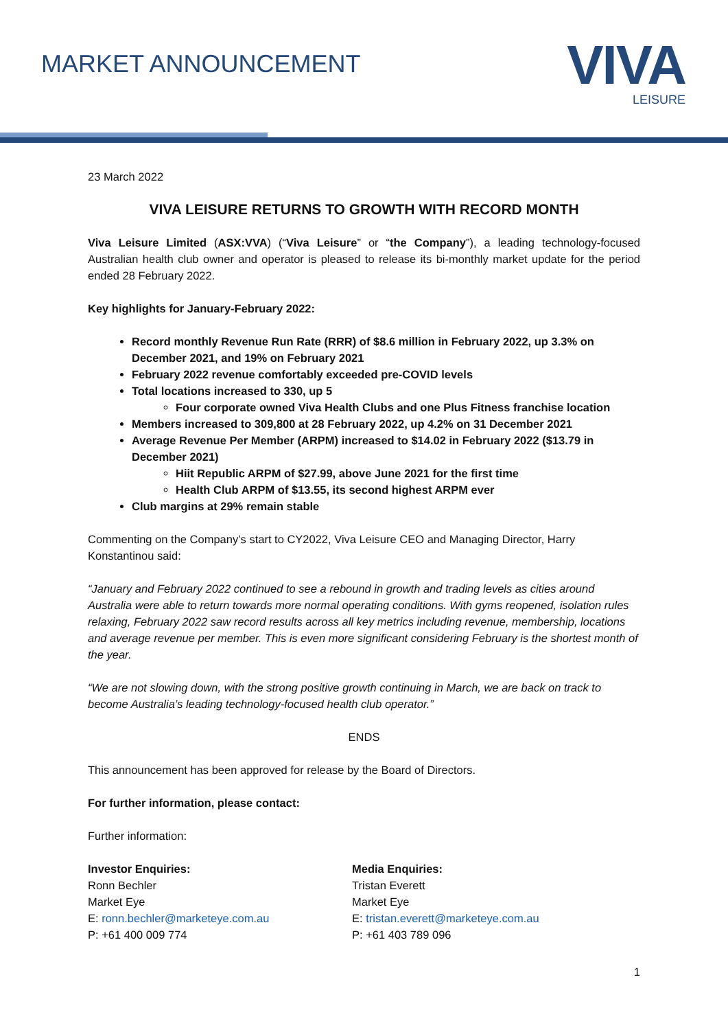MARKET ANNOUNCEMENT
VIVA
LEISURE
23 March 2022
VIVA LEISURE RETURNS TO GROWTH WITH RECORD MONTH
Viva Leisure Limited (ASX:VVA) (“Viva Leisure” or “the Company”), a leading technology-focused Australian health club owner and operator is pleased to release its bi-monthly market update for the period ended 28 February 2022.
Key highlights for January-February 2022:
Record monthly Revenue Run Rate (RRR) of $8.6 million in February 2022, up 3.3% on December 2021, and 19% on February 2021
February 2022 revenue comfortably exceeded pre-COVID levels
Total locations increased to 330, up 5
Four corporate owned Viva Health Clubs and one Plus Fitness franchise location
Members increased to 309,800 at 28 February 2022, up 4.2% on 31 December 2021
Average Revenue Per Member (ARPM) increased to $14.02 in February 2022 ($13.79 in December 2021)
Hiit Republic ARPM of $27.99, above June 2021 for the first time
Health Club ARPM of $13.55, its second highest ARPM ever
Club margins at 29% remain stable
Commenting on the Company’s start to CY2022, Viva Leisure CEO and Managing Director, Harry Konstantinou said:
“January and February 2022 continued to see a rebound in growth and trading levels as cities around Australia were able to return towards more normal operating conditions. With gyms reopened, isolation rules relaxing, February 2022 saw record results across all key metrics including revenue, membership, locations and average revenue per member. This is even more significant considering February is the shortest month of the year.
“We are not slowing down, with the strong positive growth continuing in March, we are back on track to become Australia’s leading technology-focused health club operator.”
ENDS
This announcement has been approved for release by the Board of Directors.
For further information, please contact:
Further information:
Investor Enquiries:
Ronn Bechler
Market Eye
E: ronn.bechler@marketeye.com.au
P: +61 400 009 774
Media Enquiries:
Tristan Everett
Market Eye
E: tristan.everett@marketeye.com.au
P: +61 403 789 096
1